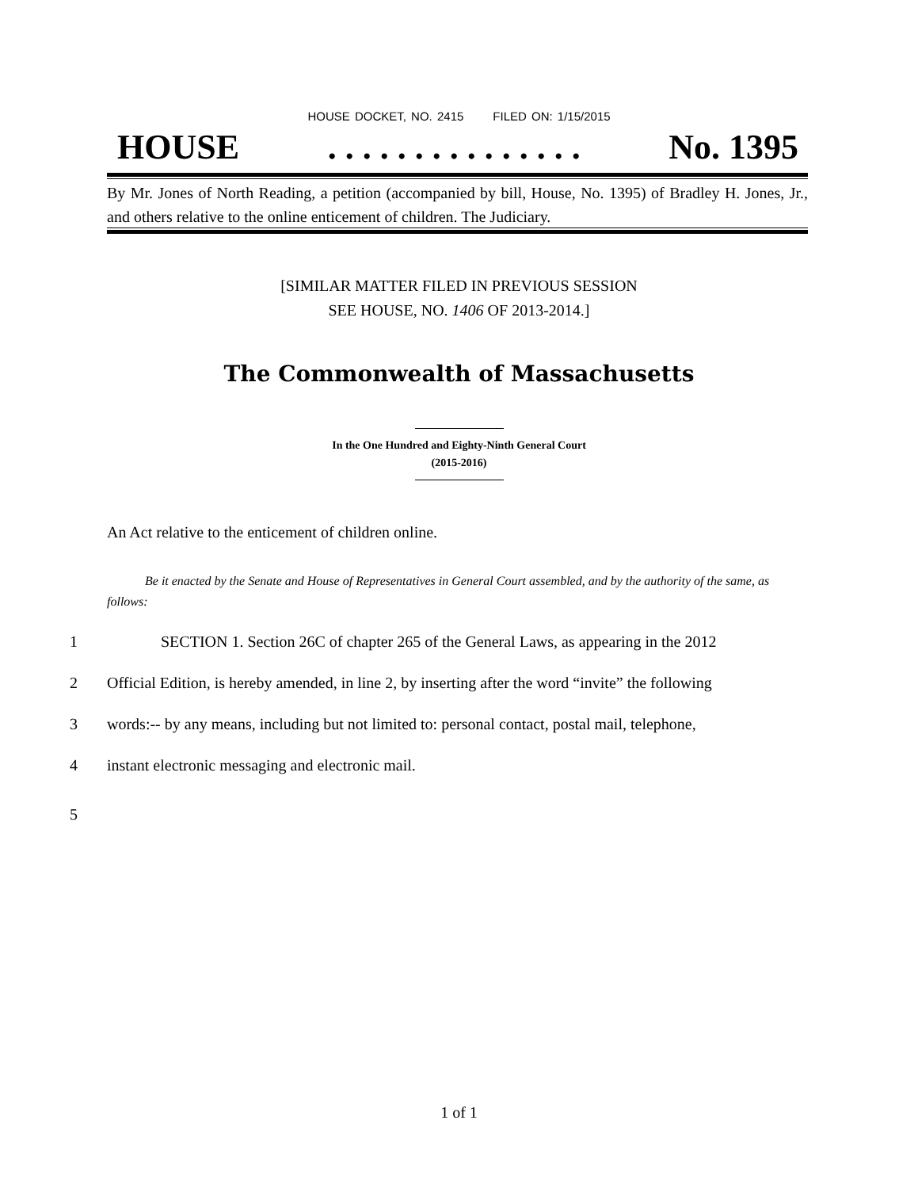HOUSE DOCKET, NO. 2415 FILED ON: 1/15/2015
HOUSE. . . . . . . . . . . . . . . No. 1395
By Mr. Jones of North Reading, a petition (accompanied by bill, House, No. 1395) of Bradley H. Jones, Jr., and others relative to the online enticement of children. The Judiciary.
[SIMILAR MATTER FILED IN PREVIOUS SESSION
SEE HOUSE, NO. 1406 OF 2013-2014.]
The Commonwealth of Massachusetts
In the One Hundred and Eighty-Ninth General Court
(2015-2016)
An Act relative to the enticement of children online.
Be it enacted by the Senate and House of Representatives in General Court assembled, and by the authority of the same, as follows:
1 SECTION 1. Section 26C of chapter 265 of the General Laws, as appearing in the 2012
2 Official Edition, is hereby amended, in line 2, by inserting after the word “invite” the following
3 words:-- by any means, including but not limited to: personal contact, postal mail, telephone,
4 instant electronic messaging and electronic mail.
5
1 of 1